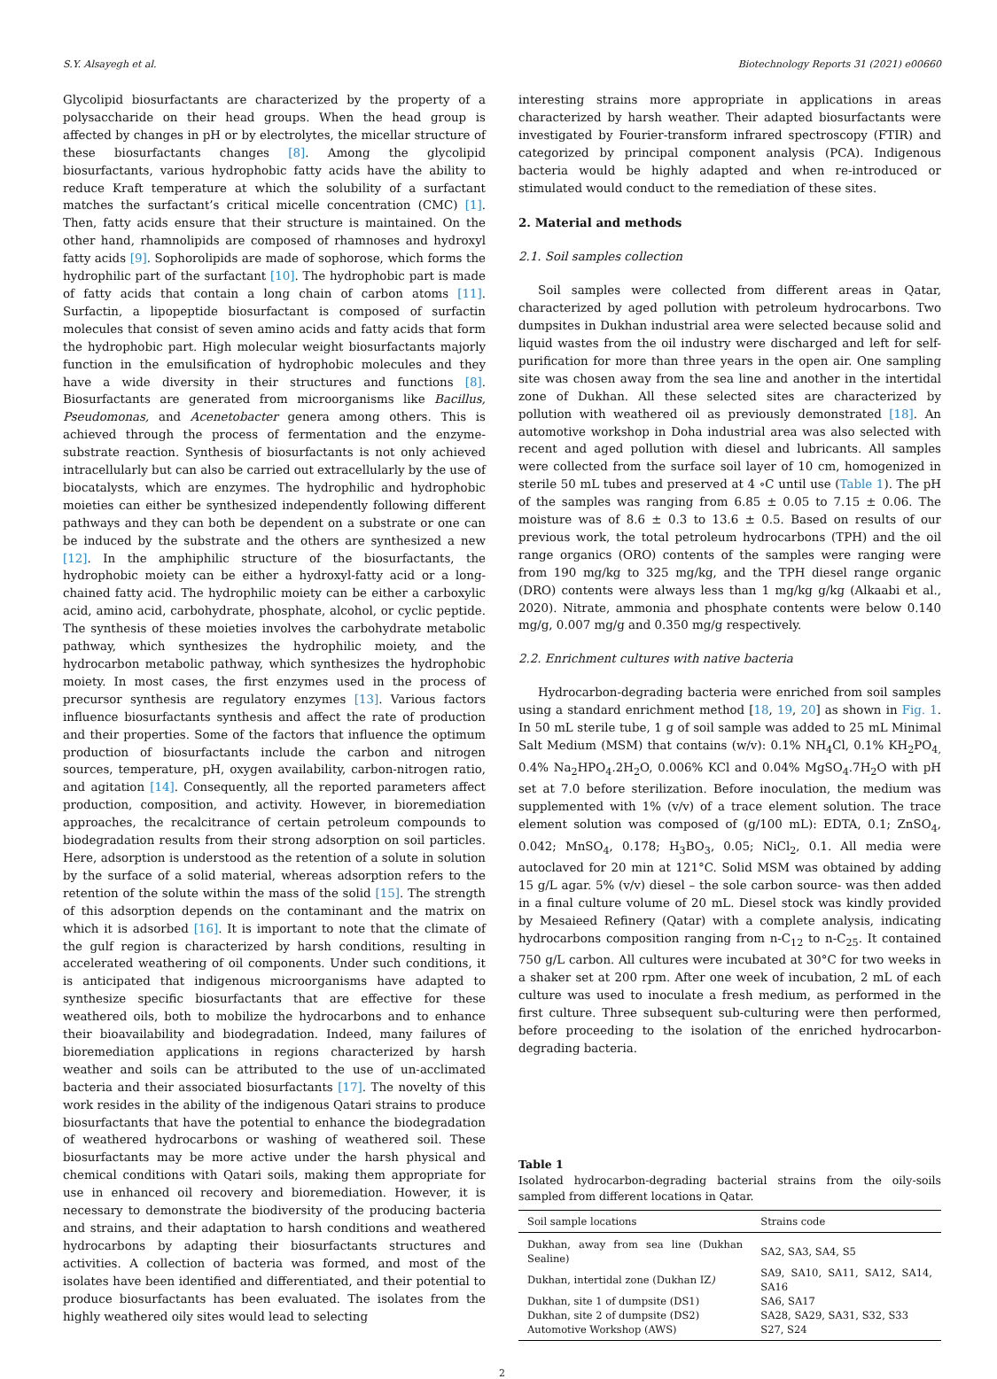S.Y. Alsayegh et al. Biotechnology Reports 31 (2021) e00660
Glycolipid biosurfactants are characterized by the property of a polysaccharide on their head groups. When the head group is affected by changes in pH or by electrolytes, the micellar structure of these biosurfactants changes [8]. Among the glycolipid biosurfactants, various hydrophobic fatty acids have the ability to reduce Kraft temperature at which the solubility of a surfactant matches the surfactant’s critical micelle concentration (CMC) [1]. Then, fatty acids ensure that their structure is maintained. On the other hand, rhamnolipids are composed of rhamnoses and hydroxyl fatty acids [9]. Sophorolipids are made of sophorose, which forms the hydrophilic part of the surfactant [10]. The hydrophobic part is made of fatty acids that contain a long chain of carbon atoms [11]. Surfactin, a lipopeptide biosurfactant is composed of surfactin molecules that consist of seven amino acids and fatty acids that form the hydrophobic part. High molecular weight biosurfactants majorly function in the emulsification of hydrophobic molecules and they have a wide diversity in their structures and functions [8]. Biosurfactants are generated from microorganisms like Bacillus, Pseudomonas, and Acenetobacter genera among others. This is achieved through the process of fermentation and the enzyme-substrate reaction. Synthesis of biosurfactants is not only achieved intracellularly but can also be carried out extracellularly by the use of biocatalysts, which are enzymes. The hydrophilic and hydrophobic moieties can either be synthesized independently following different pathways and they can both be dependent on a substrate or one can be induced by the substrate and the others are synthesized a new [12]. In the amphiphilic structure of the biosurfactants, the hydrophobic moiety can be either a hydroxyl-fatty acid or a long-chained fatty acid. The hydrophilic moiety can be either a carboxylic acid, amino acid, carbohydrate, phosphate, alcohol, or cyclic peptide. The synthesis of these moieties involves the carbohydrate metabolic pathway, which synthesizes the hydrophilic moiety, and the hydrocarbon metabolic pathway, which synthesizes the hydrophobic moiety. In most cases, the first enzymes used in the process of precursor synthesis are regulatory enzymes [13]. Various factors influence biosurfactants synthesis and affect the rate of production and their properties. Some of the factors that influence the optimum production of biosurfactants include the carbon and nitrogen sources, temperature, pH, oxygen availability, carbon-nitrogen ratio, and agitation [14]. Consequently, all the reported parameters affect production, composition, and activity. However, in bioremediation approaches, the recalcitrance of certain petroleum compounds to biodegradation results from their strong adsorption on soil particles. Here, adsorption is understood as the retention of a solute in solution by the surface of a solid material, whereas adsorption refers to the retention of the solute within the mass of the solid [15]. The strength of this adsorption depends on the contaminant and the matrix on which it is adsorbed [16]. It is important to note that the climate of the gulf region is characterized by harsh conditions, resulting in accelerated weathering of oil components. Under such conditions, it is anticipated that indigenous microorganisms have adapted to synthesize specific biosurfactants that are effective for these weathered oils, both to mobilize the hydrocarbons and to enhance their bioavailability and biodegradation. Indeed, many failures of bioremediation applications in regions characterized by harsh weather and soils can be attributed to the use of un-acclimated bacteria and their associated biosurfactants [17]. The novelty of this work resides in the ability of the indigenous Qatari strains to produce biosurfactants that have the potential to enhance the biodegradation of weathered hydrocarbons or washing of weathered soil. These biosurfactants may be more active under the harsh physical and chemical conditions with Qatari soils, making them appropriate for use in enhanced oil recovery and bioremediation. However, it is necessary to demonstrate the biodiversity of the producing bacteria and strains, and their adaptation to harsh conditions and weathered hydrocarbons by adapting their biosurfactants structures and activities. A collection of bacteria was formed, and most of the isolates have been identified and differentiated, and their potential to produce biosurfactants has been evaluated. The isolates from the highly weathered oily sites would lead to selecting
interesting strains more appropriate in applications in areas characterized by harsh weather. Their adapted biosurfactants were investigated by Fourier-transform infrared spectroscopy (FTIR) and categorized by principal component analysis (PCA). Indigenous bacteria would be highly adapted and when re-introduced or stimulated would conduct to the remediation of these sites.
2. Material and methods
2.1. Soil samples collection
Soil samples were collected from different areas in Qatar, characterized by aged pollution with petroleum hydrocarbons. Two dumpsites in Dukhan industrial area were selected because solid and liquid wastes from the oil industry were discharged and left for self-purification for more than three years in the open air. One sampling site was chosen away from the sea line and another in the intertidal zone of Dukhan. All these selected sites are characterized by pollution with weathered oil as previously demonstrated [18]. An automotive workshop in Doha industrial area was also selected with recent and aged pollution with diesel and lubricants. All samples were collected from the surface soil layer of 10 cm, homogenized in sterile 50 mL tubes and preserved at 4 ∘C until use (Table 1). The pH of the samples was ranging from 6.85 ± 0.05 to 7.15 ± 0.06. The moisture was of 8.6 ± 0.3 to 13.6 ± 0.5. Based on results of our previous work, the total petroleum hydrocarbons (TPH) and the oil range organics (ORO) contents of the samples were ranging were from 190 mg/kg to 325 mg/kg, and the TPH diesel range organic (DRO) contents were always less than 1 mg/kg g/kg (Alkaabi et al., 2020). Nitrate, ammonia and phosphate contents were below 0.140 mg/g, 0.007 mg/g and 0.350 mg/g respectively.
2.2. Enrichment cultures with native bacteria
Hydrocarbon-degrading bacteria were enriched from soil samples using a standard enrichment method [18, 19, 20] as shown in Fig. 1. In 50 mL sterile tube, 1 g of soil sample was added to 25 mL Minimal Salt Medium (MSM) that contains (w/v): 0.1% NH<sub>4</sub>Cl, 0.1% KH<sub>2</sub>PO<sub>4,</sub> 0.4% Na<sub>2</sub>HPO<sub>4</sub>.2H<sub>2</sub>O, 0.006% KCl and 0.04% MgSO<sub>4</sub>.7H<sub>2</sub>O with pH set at 7.0 before sterilization. Before inoculation, the medium was supplemented with 1% (v/v) of a trace element solution. The trace element solution was composed of (g/100 mL): EDTA, 0.1; ZnSO<sub>4</sub>, 0.042; MnSO<sub>4</sub>, 0.178; H<sub>3</sub>BO<sub>3</sub>, 0.05; NiCl<sub>2</sub>, 0.1. All media were autoclaved for 20 min at 121°C. Solid MSM was obtained by adding 15 g/L agar. 5% (v/v) diesel – the sole carbon source- was then added in a final culture volume of 20 mL. Diesel stock was kindly provided by Mesaieed Refinery (Qatar) with a complete analysis, indicating hydrocarbons composition ranging from n-C<sub>12</sub> to n-C<sub>25</sub>. It contained 750 g/L carbon. All cultures were incubated at 30°C for two weeks in a shaker set at 200 rpm. After one week of incubation, 2 mL of each culture was used to inoculate a fresh medium, as performed in the first culture. Three subsequent sub-culturing were then performed, before proceeding to the isolation of the enriched hydrocarbon-degrading bacteria.
Table 1
Isolated hydrocarbon-degrading bacterial strains from the oily-soils sampled from different locations in Qatar.
| Soil sample locations | Strains code |
| --- | --- |
| Dukhan, away from sea line (Dukhan Sealine) | SA2, SA3, SA4, S5 |
| Dukhan, intertidal zone (Dukhan IZ ) | SA9, SA10, SA11, SA12, SA14, SA16 |
| Dukhan, site 1 of dumpsite (DS1) | SA6, SA17 |
| Dukhan, site 2 of dumpsite (DS2) | SA28, SA29, SA31, S32, S33 |
| Automotive Workshop (AWS) | S27, S24 |
2